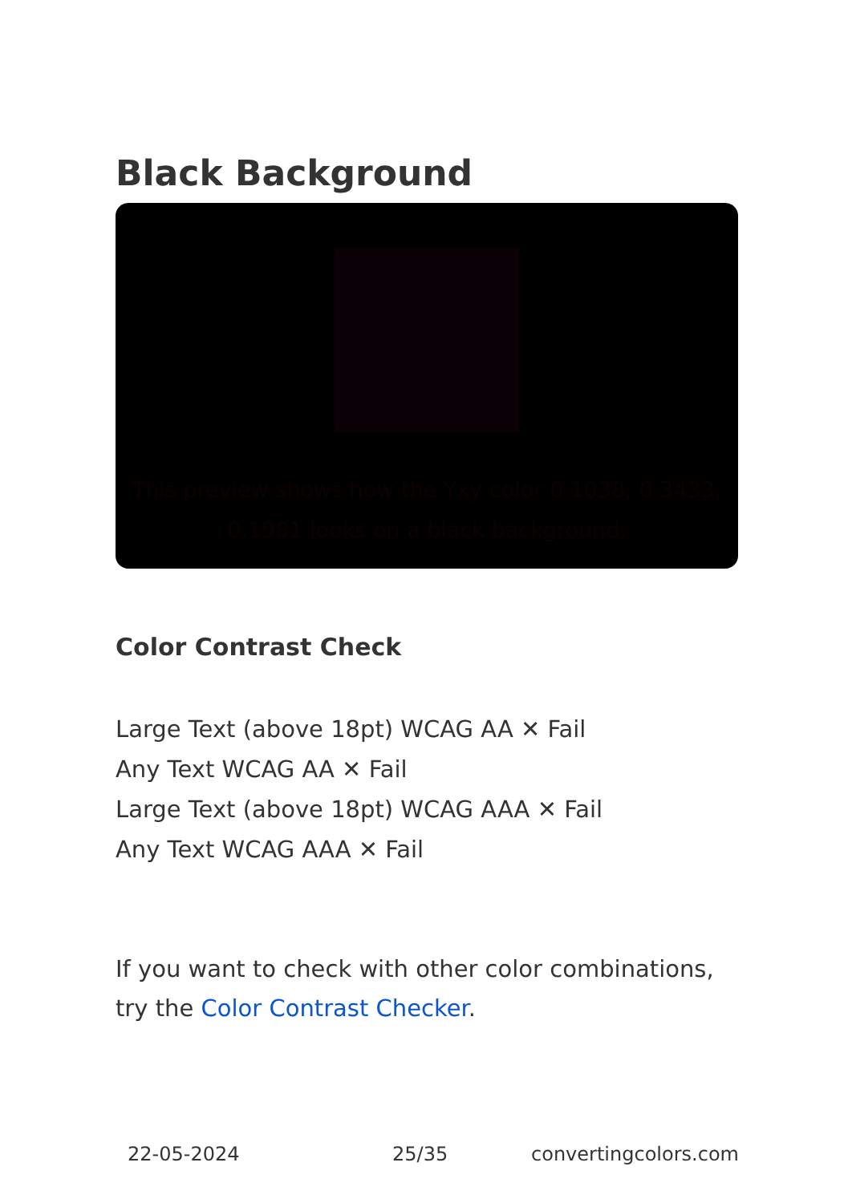Black Background
This preview shows how the Yxy color 0.1038, 0.3433, 0.1981 looks on a black background.
Color Contrast Check
Large Text (above 18pt) WCAG AA ✕ Fail
Any Text WCAG AA ✕ Fail
Large Text (above 18pt) WCAG AAA ✕ Fail
Any Text WCAG AAA ✕ Fail
If you want to check with other color combinations, try the Color Contrast Checker.
22-05-2024 25/35 convertingcolors.com